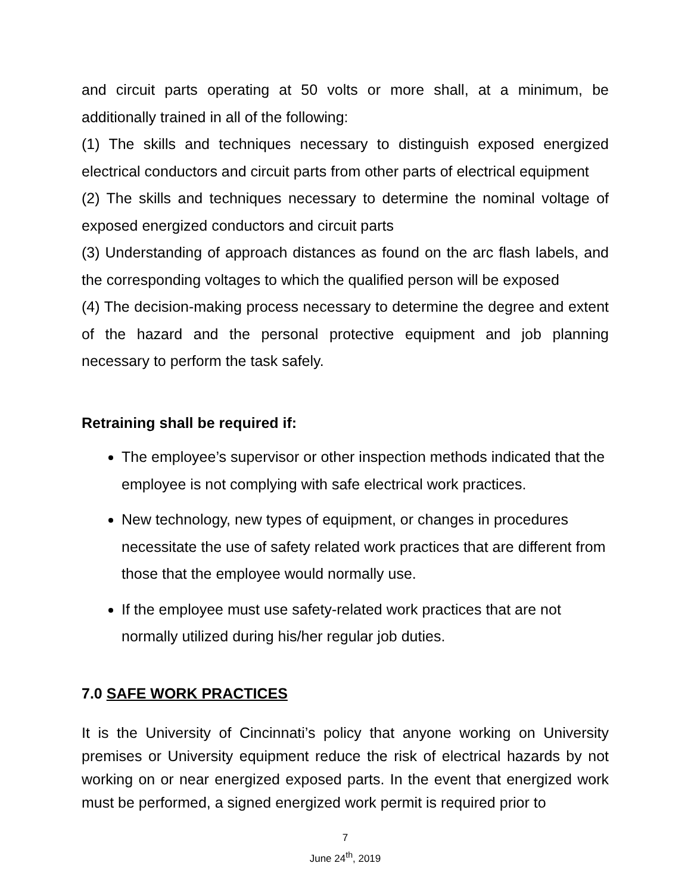and circuit parts operating at 50 volts or more shall, at a minimum, be additionally trained in all of the following:
(1) The skills and techniques necessary to distinguish exposed energized electrical conductors and circuit parts from other parts of electrical equipment
(2) The skills and techniques necessary to determine the nominal voltage of exposed energized conductors and circuit parts
(3) Understanding of approach distances as found on the arc flash labels, and the corresponding voltages to which the qualified person will be exposed
(4) The decision-making process necessary to determine the degree and extent of the hazard and the personal protective equipment and job planning necessary to perform the task safely.
Retraining shall be required if:
The employee’s supervisor or other inspection methods indicated that the employee is not complying with safe electrical work practices.
New technology, new types of equipment, or changes in procedures necessitate the use of safety related work practices that are different from those that the employee would normally use.
If the employee must use safety-related work practices that are not normally utilized during his/her regular job duties.
7.0 SAFE WORK PRACTICES
It is the University of Cincinnati’s policy that anyone working on University premises or University equipment reduce the risk of electrical hazards by not working on or near energized exposed parts. In the event that energized work must be performed, a signed energized work permit is required prior to
7
June 24<sup>th</sup>, 2019